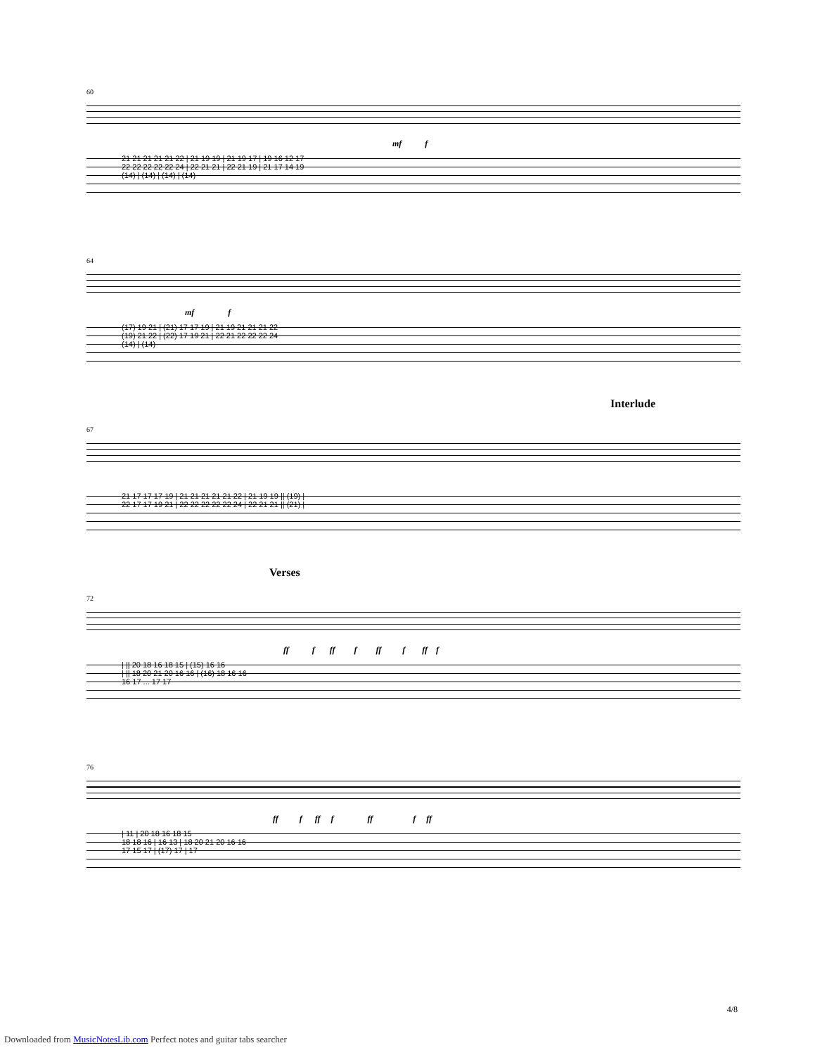60
mf f
21 21 21 21 21 22 | 21 19 19 | 21 19 17 | 19 16 12 17 22 22 22 22 22 24 | 22 21 21 | 22 21 19 | 21 17 14 19 (14) | (14) | (14) | (14)
64
mf f
(17) 19 21 | (21) 17 17 19 | 21 19 21 21 21 22 (19) 21 22 | (22) 17 19 21 | 22 21 22 22 22 24 (14) | (14)
Interlude
67
21 17 17 17 19 | 21 21 21 21 21 22 | 21 19 19 || (19) | 22 17 17 19 21 | 22 22 22 22 22 24 | 22 21 21 || (21) |
Verses
72
ff f ff f ff f ff f
| || 20 18 16 18 15 | (15) 16 16 | || 18 20 21 20 16 16 | (16) 18 16 16 16 17 ... 17 17
76
ff f ff f ff f ff
| 11 | 20 18 16 18 15 18 18 16 | 16 13 | 18 20 21 20 16 16 17 15 17 | (17) 17 | 17
4/8
Downloaded from MusicNotesLib.com Perfect notes and guitar tabs searcher